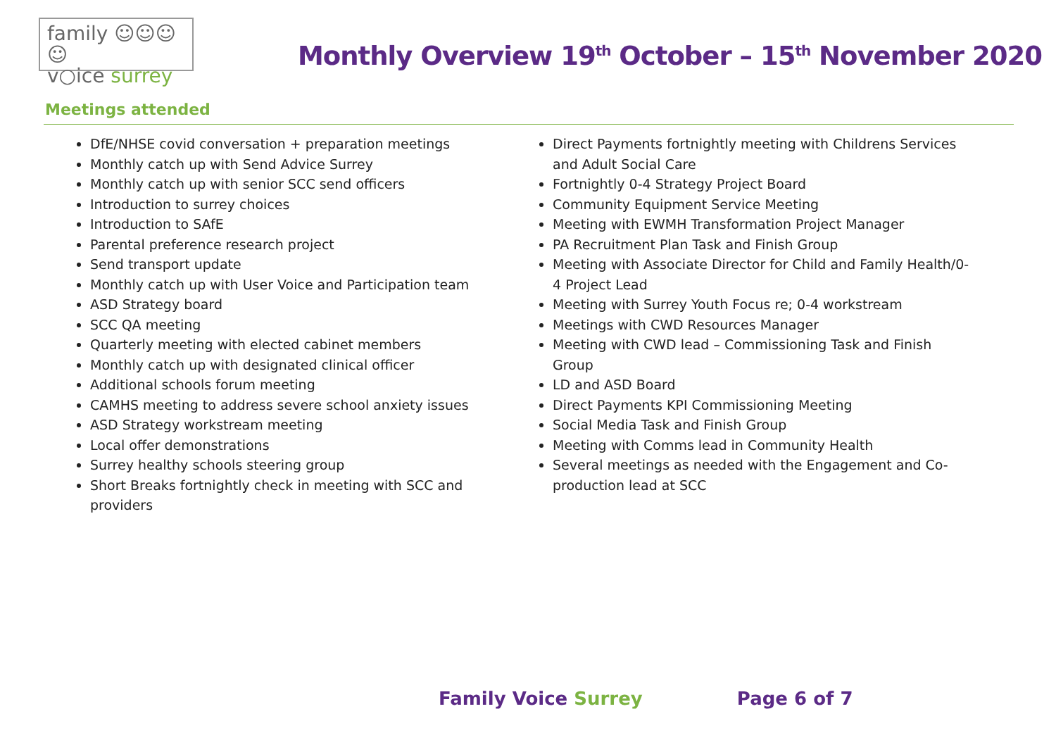family ☺☺☺☺
v○ice surrey
Monthly Overview 19<sup>th</sup> October – 15<sup>th</sup> November 2020
Meetings attended
DfE/NHSE covid conversation + preparation meetings
Monthly catch up with Send Advice Surrey
Monthly catch up with senior SCC send officers
Introduction to surrey choices
Introduction to SAfE
Parental preference research project
Send transport update
Monthly catch up with User Voice and Participation team
ASD Strategy board
SCC QA meeting
Quarterly meeting with elected cabinet members
Monthly catch up with designated clinical officer
Additional schools forum meeting
CAMHS meeting to address severe school anxiety issues
ASD Strategy workstream meeting
Local offer demonstrations
Surrey healthy schools steering group
Short Breaks fortnightly check in meeting with SCC and
providers
Direct Payments fortnightly meeting with Childrens Services and Adult Social Care
Fortnightly 0-4 Strategy Project Board
Community Equipment Service Meeting
Meeting with EWMH Transformation Project Manager
PA Recruitment Plan Task and Finish Group
Meeting with Associate Director for Child and Family Health/0-4 Project Lead
Meeting with Surrey Youth Focus re; 0-4 workstream
Meetings with CWD Resources Manager
Meeting with CWD lead – Commissioning Task and Finish Group
LD and ASD Board
Direct Payments KPI Commissioning Meeting
Social Media Task and Finish Group
Meeting with Comms lead in Community Health
Several meetings as needed with the Engagement and Co-production lead at SCC
Family Voice Surrey Page 6 of 7